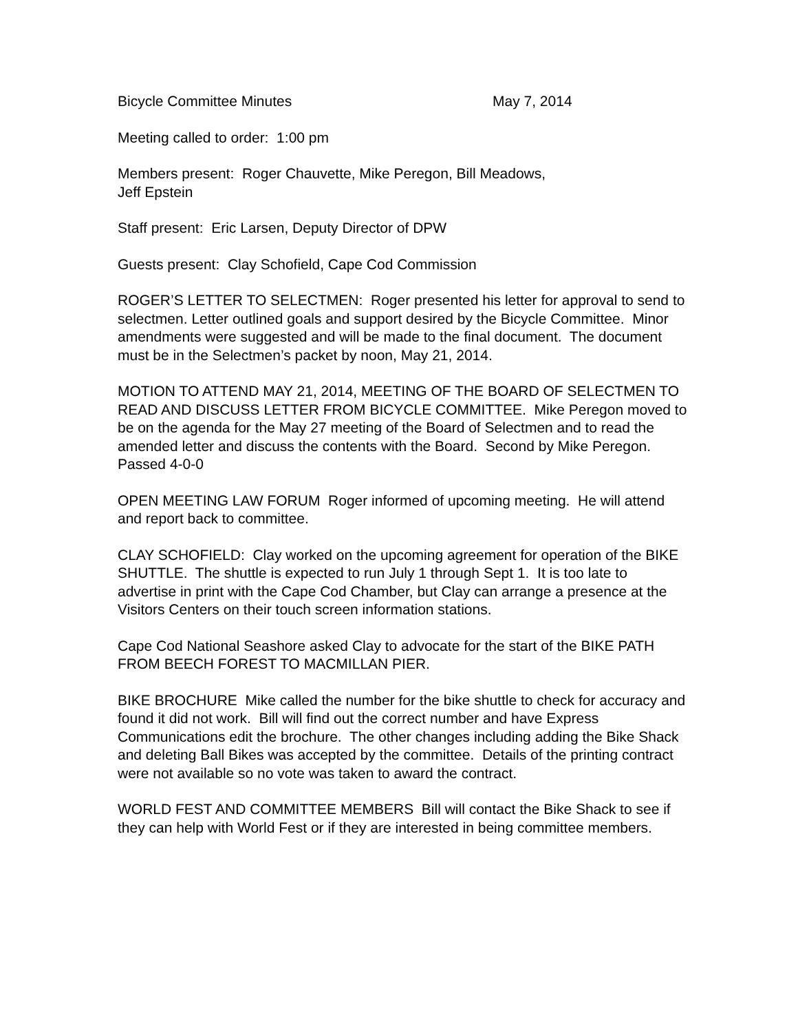Bicycle Committee Minutes May 7, 2014
Meeting called to order: 1:00 pm
Members present: Roger Chauvette, Mike Peregon, Bill Meadows,
Jeff Epstein
Staff present: Eric Larsen, Deputy Director of DPW
Guests present: Clay Schofield, Cape Cod Commission
ROGER’S LETTER TO SELECTMEN: Roger presented his letter for approval to send to selectmen. Letter outlined goals and support desired by the Bicycle Committee. Minor amendments were suggested and will be made to the final document. The document must be in the Selectmen’s packet by noon, May 21, 2014.
MOTION TO ATTEND MAY 21, 2014, MEETING OF THE BOARD OF SELECTMEN TO READ AND DISCUSS LETTER FROM BICYCLE COMMITTEE. Mike Peregon moved to be on the agenda for the May 27 meeting of the Board of Selectmen and to read the amended letter and discuss the contents with the Board. Second by Mike Peregon. Passed 4-0-0
OPEN MEETING LAW FORUM Roger informed of upcoming meeting. He will attend and report back to committee.
CLAY SCHOFIELD: Clay worked on the upcoming agreement for operation of the BIKE SHUTTLE. The shuttle is expected to run July 1 through Sept 1. It is too late to advertise in print with the Cape Cod Chamber, but Clay can arrange a presence at the Visitors Centers on their touch screen information stations.
Cape Cod National Seashore asked Clay to advocate for the start of the BIKE PATH FROM BEECH FOREST TO MACMILLAN PIER.
BIKE BROCHURE Mike called the number for the bike shuttle to check for accuracy and found it did not work. Bill will find out the correct number and have Express Communications edit the brochure. The other changes including adding the Bike Shack and deleting Ball Bikes was accepted by the committee. Details of the printing contract were not available so no vote was taken to award the contract.
WORLD FEST AND COMMITTEE MEMBERS Bill will contact the Bike Shack to see if they can help with World Fest or if they are interested in being committee members.